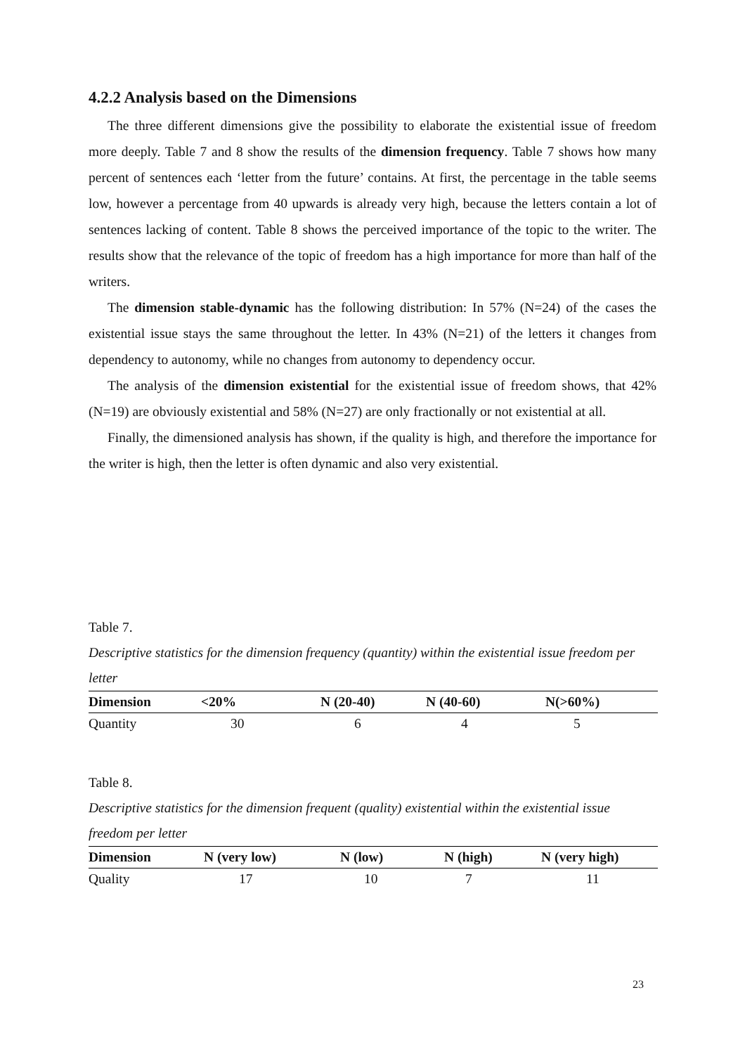4.2.2 Analysis based on the Dimensions
The three different dimensions give the possibility to elaborate the existential issue of freedom more deeply. Table 7 and 8 show the results of the dimension frequency. Table 7 shows how many percent of sentences each ‘letter from the future’ contains. At first, the percentage in the table seems low, however a percentage from 40 upwards is already very high, because the letters contain a lot of sentences lacking of content. Table 8 shows the perceived importance of the topic to the writer. The results show that the relevance of the topic of freedom has a high importance for more than half of the writers.
The dimension stable-dynamic has the following distribution: In 57% (N=24) of the cases the existential issue stays the same throughout the letter. In 43% (N=21) of the letters it changes from dependency to autonomy, while no changes from autonomy to dependency occur.
The analysis of the dimension existential for the existential issue of freedom shows, that 42% (N=19) are obviously existential and 58% (N=27) are only fractionally or not existential at all.
Finally, the dimensioned analysis has shown, if the quality is high, and therefore the importance for the writer is high, then the letter is often dynamic and also very existential.
Table 7.
Descriptive statistics for the dimension frequency (quantity) within the existential issue freedom per letter
| Dimension | <20% | N (20-40) | N (40-60) | N(>60%) |
| --- | --- | --- | --- | --- |
| Quantity | 30 | 6 | 4 | 5 |
Table 8.
Descriptive statistics for the dimension frequent (quality) existential within the existential issue freedom per letter
| Dimension | N (very low) | N (low) | N (high) | N (very high) |
| --- | --- | --- | --- | --- |
| Quality | 17 | 10 | 7 | 11 |
23